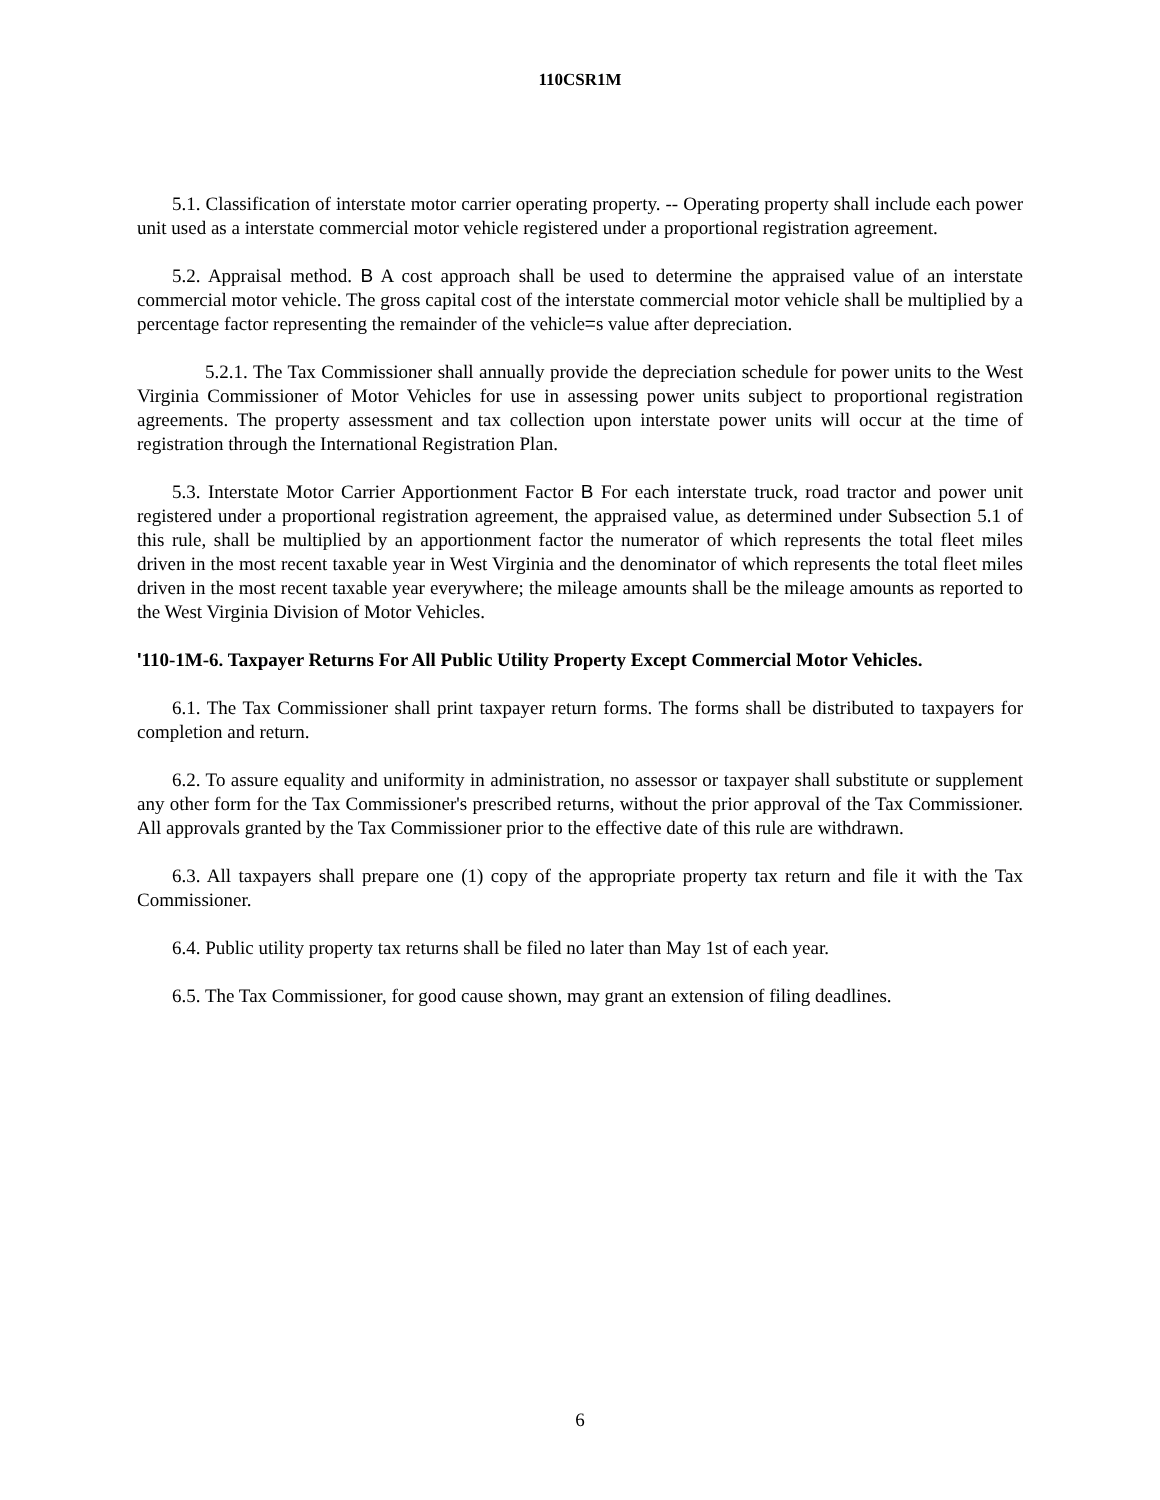110CSR1M
5.1. Classification of interstate motor carrier operating property. -- Operating property shall include each power unit used as a interstate commercial motor vehicle registered under a proportional registration agreement.
5.2. Appraisal method. B A cost approach shall be used to determine the appraised value of an interstate commercial motor vehicle. The gross capital cost of the interstate commercial motor vehicle shall be multiplied by a percentage factor representing the remainder of the vehicle=s value after depreciation.
5.2.1. The Tax Commissioner shall annually provide the depreciation schedule for power units to the West Virginia Commissioner of Motor Vehicles for use in assessing power units subject to proportional registration agreements. The property assessment and tax collection upon interstate power units will occur at the time of registration through the International Registration Plan.
5.3. Interstate Motor Carrier Apportionment Factor B For each interstate truck, road tractor and power unit registered under a proportional registration agreement, the appraised value, as determined under Subsection 5.1 of this rule, shall be multiplied by an apportionment factor the numerator of which represents the total fleet miles driven in the most recent taxable year in West Virginia and the denominator of which represents the total fleet miles driven in the most recent taxable year everywhere; the mileage amounts shall be the mileage amounts as reported to the West Virginia Division of Motor Vehicles.
'110-1M-6. Taxpayer Returns For All Public Utility Property Except Commercial Motor Vehicles.
6.1. The Tax Commissioner shall print taxpayer return forms. The forms shall be distributed to taxpayers for completion and return.
6.2. To assure equality and uniformity in administration, no assessor or taxpayer shall substitute or supplement any other form for the Tax Commissioner's prescribed returns, without the prior approval of the Tax Commissioner. All approvals granted by the Tax Commissioner prior to the effective date of this rule are withdrawn.
6.3. All taxpayers shall prepare one (1) copy of the appropriate property tax return and file it with the Tax Commissioner.
6.4. Public utility property tax returns shall be filed no later than May 1st of each year.
6.5. The Tax Commissioner, for good cause shown, may grant an extension of filing deadlines.
6